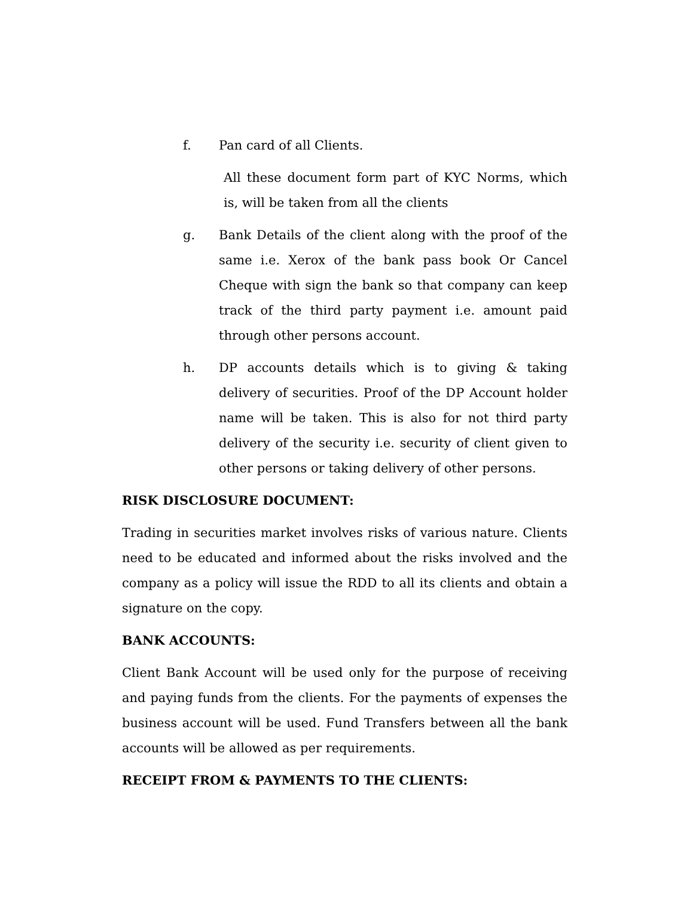f. Pan card of all Clients.
All these document form part of KYC Norms, which is, will be taken from all the clients
g. Bank Details of the client along with the proof of the same i.e. Xerox of the bank pass book Or Cancel Cheque with sign the bank so that company can keep track of the third party payment i.e. amount paid through other persons account.
h. DP accounts details which is to giving & taking delivery of securities. Proof of the DP Account holder name will be taken. This is also for not third party delivery of the security i.e. security of client given to other persons or taking delivery of other persons.
RISK DISCLOSURE DOCUMENT:
Trading in securities market involves risks of various nature. Clients need to be educated and informed about the risks involved and the company as a policy will issue the RDD to all its clients and obtain a signature on the copy.
BANK ACCOUNTS:
Client Bank Account will be used only for the purpose of receiving and paying funds from the clients. For the payments of expenses the business account will be used. Fund Transfers between all the bank accounts will be allowed as per requirements.
RECEIPT FROM & PAYMENTS TO THE CLIENTS: